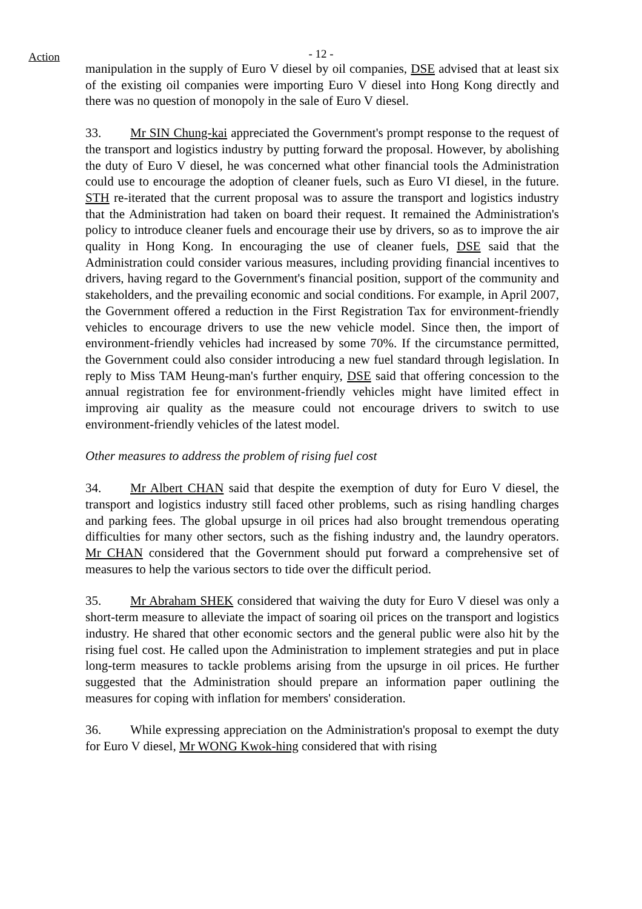Action
- 12 -
manipulation in the supply of Euro V diesel by oil companies, DSE advised that at least six of the existing oil companies were importing Euro V diesel into Hong Kong directly and there was no question of monopoly in the sale of Euro V diesel.
33. Mr SIN Chung-kai appreciated the Government's prompt response to the request of the transport and logistics industry by putting forward the proposal. However, by abolishing the duty of Euro V diesel, he was concerned what other financial tools the Administration could use to encourage the adoption of cleaner fuels, such as Euro VI diesel, in the future. STH re-iterated that the current proposal was to assure the transport and logistics industry that the Administration had taken on board their request. It remained the Administration's policy to introduce cleaner fuels and encourage their use by drivers, so as to improve the air quality in Hong Kong. In encouraging the use of cleaner fuels, DSE said that the Administration could consider various measures, including providing financial incentives to drivers, having regard to the Government's financial position, support of the community and stakeholders, and the prevailing economic and social conditions. For example, in April 2007, the Government offered a reduction in the First Registration Tax for environment-friendly vehicles to encourage drivers to use the new vehicle model. Since then, the import of environment-friendly vehicles had increased by some 70%. If the circumstance permitted, the Government could also consider introducing a new fuel standard through legislation. In reply to Miss TAM Heung-man's further enquiry, DSE said that offering concession to the annual registration fee for environment-friendly vehicles might have limited effect in improving air quality as the measure could not encourage drivers to switch to use environment-friendly vehicles of the latest model.
Other measures to address the problem of rising fuel cost
34. Mr Albert CHAN said that despite the exemption of duty for Euro V diesel, the transport and logistics industry still faced other problems, such as rising handling charges and parking fees. The global upsurge in oil prices had also brought tremendous operating difficulties for many other sectors, such as the fishing industry and, the laundry operators. Mr CHAN considered that the Government should put forward a comprehensive set of measures to help the various sectors to tide over the difficult period.
35. Mr Abraham SHEK considered that waiving the duty for Euro V diesel was only a short-term measure to alleviate the impact of soaring oil prices on the transport and logistics industry. He shared that other economic sectors and the general public were also hit by the rising fuel cost. He called upon the Administration to implement strategies and put in place long-term measures to tackle problems arising from the upsurge in oil prices. He further suggested that the Administration should prepare an information paper outlining the measures for coping with inflation for members' consideration.
36. While expressing appreciation on the Administration's proposal to exempt the duty for Euro V diesel, Mr WONG Kwok-hing considered that with rising